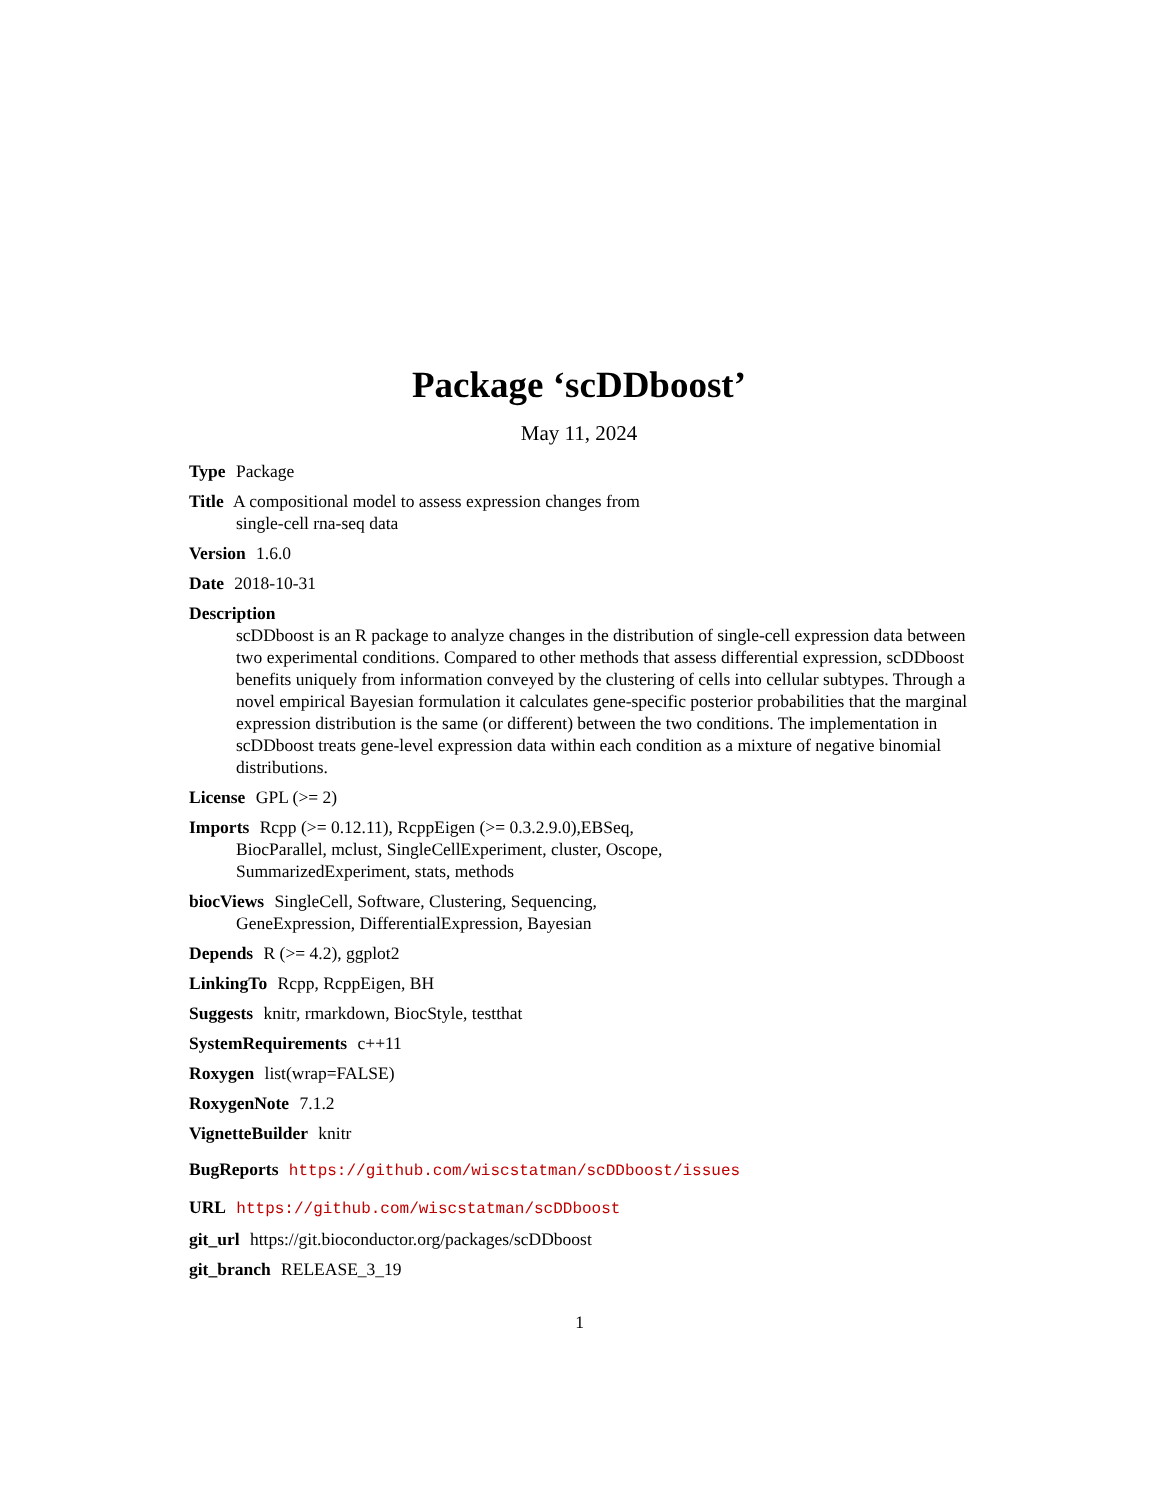Package ‘scDDboost’
May 11, 2024
Type Package
Title A compositional model to assess expression changes from
single-cell rna-seq data
Version 1.6.0
Date 2018-10-31
Description
scDDboost is an R package to analyze changes in the distribution of single-cell expression data between two experimental conditions. Compared to other methods that assess differential expression, scDDboost benefits uniquely from information conveyed by the clustering of cells into cellular subtypes. Through a novel empirical Bayesian formulation it calculates gene-specific posterior probabilities that the marginal expression distribution is the same (or different) between the two conditions. The implementation in scDDboost treats gene-level expression data within each condition as a mixture of negative binomial distributions.
License GPL (>= 2)
Imports Rcpp (>= 0.12.11), RcppEigen (>= 0.3.2.9.0),EBSeq,
BiocParallel, mclust, SingleCellExperiment, cluster, Oscope,
SummarizedExperiment, stats, methods
biocViews SingleCell, Software, Clustering, Sequencing,
GeneExpression, DifferentialExpression, Bayesian
Depends R (>= 4.2), ggplot2
LinkingTo Rcpp, RcppEigen, BH
Suggests knitr, rmarkdown, BiocStyle, testthat
SystemRequirements c++11
Roxygen list(wrap=FALSE)
RoxygenNote 7.1.2
VignetteBuilder knitr
BugReports https://github.com/wiscstatman/scDDboost/issues
URL https://github.com/wiscstatman/scDDboost
git_url https://git.bioconductor.org/packages/scDDboost
git_branch RELEASE_3_19
1